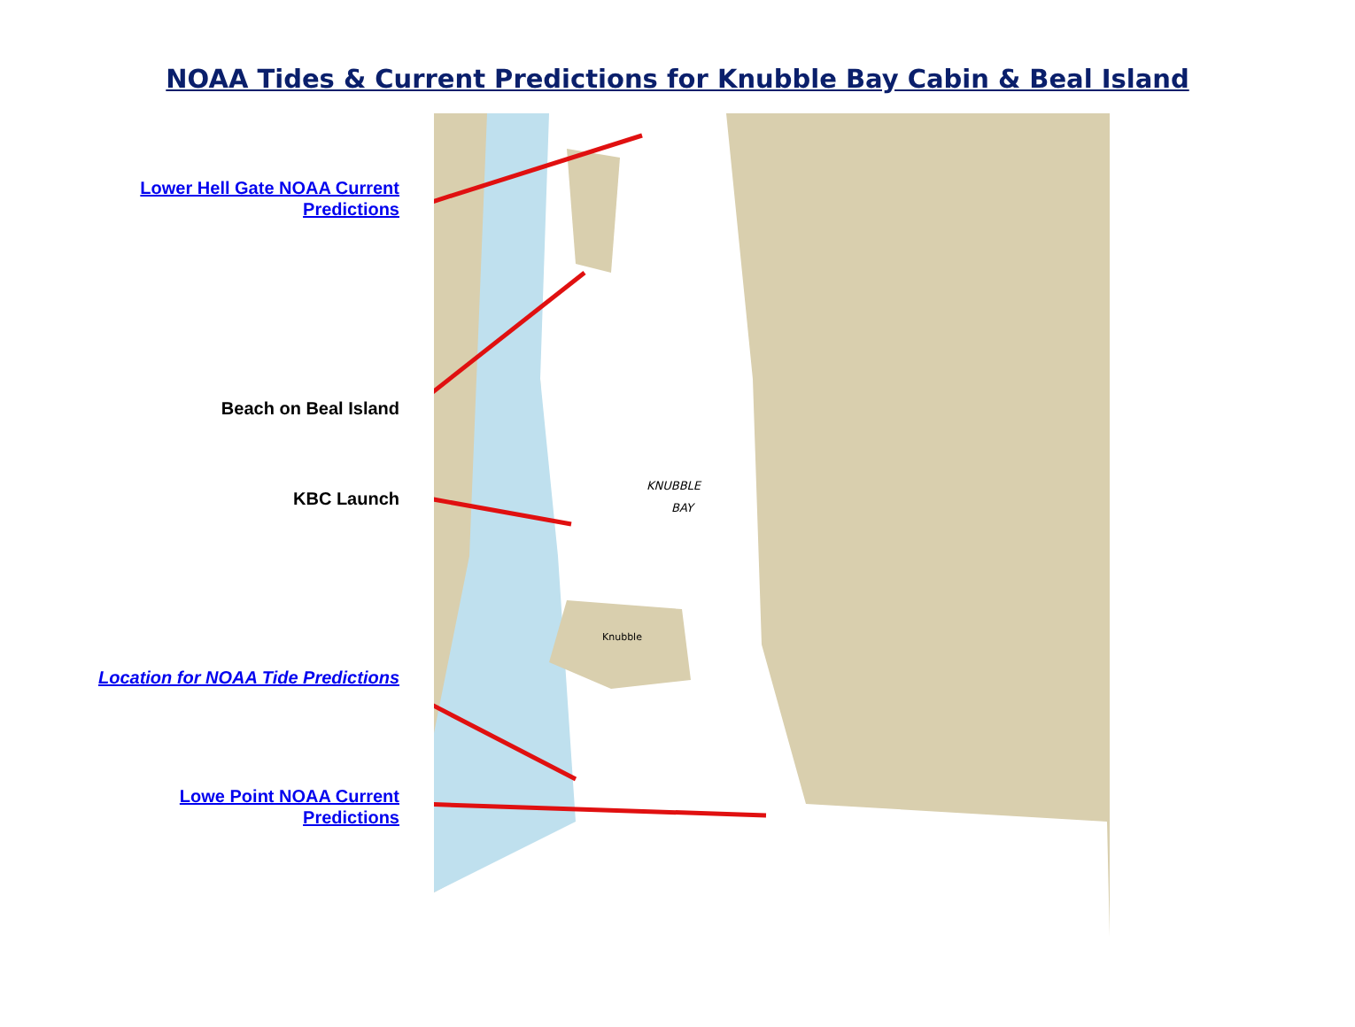NOAA Tides & Current Predictions for Knubble Bay Cabin & Beal Island
Lower Hell Gate NOAA Current
Predictions
Beach on Beal Island
KBC Launch
Location for NOAA Tide Predictions
Lowe Point NOAA Current
Predictions
KNUBBLE
BAY
Knubble